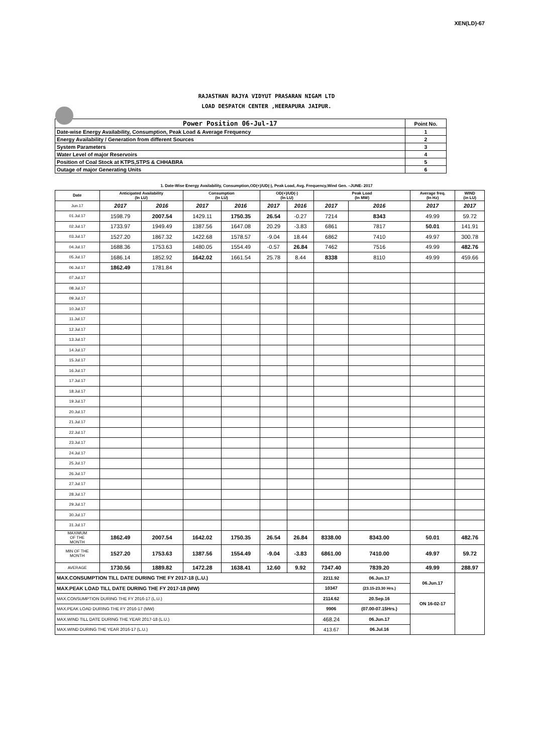XEN(LD)-67
RAJASTHAN RAJYA VIDYUT PRASARAN NIGAM LTD
LOAD DESPATCH CENTER ,HEERAPURA JAIPUR.
| Power Position 06-Jul-17 | Point No. |
| Date-wise Energy Availability, Consumption, Peak Load & Average Frequency | 1 |
| Energy Availability / Generation from different Sources | 2 |
| System Parameters | 3 |
| Water Level of major Reservoirs | 4 |
| Position of Coal Stock at KTPS,STPS & CHHABRA | 5 |
| Outage of major Generating Units | 6 |
1. Date-Wise Energy Availability, Consumption,OD(+)/UD(-), Peak Load, Avg. Frequency,Wind Gen. –JUNE- 2017
| Date | Anticipated Availability (In LU) | | Consumption (In LU) | | OD(+)/UD(-) (In LU) | | Peak Load (In MW) | | Average freq. (In Hz) | WIND (in LU) |
| --- | --- | --- | --- | --- | --- | --- | --- | --- | --- | --- |
| Jun.17 | 2017 | 2016 | 2017 | 2016 | 2017 | 2016 | 2017 | 2016 | 2017 | 2017 |
| 01.Jul.17 | 1598.79 | 2007.54 | 1429.11 | 1750.35 | 26.54 | -0.27 | 7214 | 8343 | 49.99 | 59.72 |
| 02.Jul.17 | 1733.97 | 1949.49 | 1387.56 | 1647.08 | 20.29 | -3.83 | 6861 | 7817 | 50.01 | 141.91 |
| 03.Jul.17 | 1527.20 | 1867.32 | 1422.68 | 1578.57 | -9.04 | 18.44 | 6862 | 7410 | 49.97 | 300.78 |
| 04.Jul.17 | 1688.36 | 1753.63 | 1480.05 | 1554.49 | -0.57 | 26.84 | 7462 | 7516 | 49.99 | 482.76 |
| 05.Jul.17 | 1686.14 | 1852.92 | 1642.02 | 1661.54 | 25.78 | 8.44 | 8338 | 8110 | 49.99 | 459.66 |
| 06.Jul.17 | 1862.49 | 1781.84 | | | | | | | | |
| 07.Jul.17 | | | | | | | | | | |
| 08.Jul.17 | | | | | | | | | | |
| 09.Jul.17 | | | | | | | | | | |
| 10.Jul.17 | | | | | | | | | | |
| 11.Jul.17 | | | | | | | | | | |
| 12.Jul.17 | | | | | | | | | | |
| 13.Jul.17 | | | | | | | | | | |
| 14.Jul.17 | | | | | | | | | | |
| 15.Jul.17 | | | | | | | | | | |
| 16.Jul.17 | | | | | | | | | | |
| 17.Jul.17 | | | | | | | | | | |
| 18.Jul.17 | | | | | | | | | | |
| 19.Jul.17 | | | | | | | | | | |
| 20.Jul.17 | | | | | | | | | | |
| 21.Jul.17 | | | | | | | | | | |
| 22.Jul.17 | | | | | | | | | | |
| 23.Jul.17 | | | | | | | | | | |
| 24.Jul.17 | | | | | | | | | | |
| 25.Jul.17 | | | | | | | | | | |
| 26.Jul.17 | | | | | | | | | | |
| 27.Jul.17 | | | | | | | | | | |
| 28.Jul.17 | | | | | | | | | | |
| 29.Jul.17 | | | | | | | | | | |
| 30.Jul.17 | | | | | | | | | | |
| 31.Jul.17 | | | | | | | | | | |
| MAXIMUM OF THE MONTH | 1862.49 | 2007.54 | 1642.02 | 1750.35 | 26.54 | 26.84 | 8338.00 | 8343.00 | 50.01 | 482.76 |
| MIN OF THE MONTH | 1527.20 | 1753.63 | 1387.56 | 1554.49 | -9.04 | -3.83 | 6861.00 | 7410.00 | 49.97 | 59.72 |
| AVERAGE | 1730.56 | 1889.82 | 1472.28 | 1638.41 | 12.60 | 9.92 | 7347.40 | 7839.20 | 49.99 | 288.97 |
| MAX.CONSUMPTION TILL DATE DURING THE FY 2017-18 (L.U.) | | | | | | | 2211.92 | 06.Jun.17 | 06.Jun.17 | |
| MAX.PEAK LOAD TILL DATE DURING THE FY 2017-18 (MW) | | | | | | | 10347 | (23.15-23.30 Hrs.) | | |
| MAX.CONSUMPTION DURING THE FY 2016-17 (L.U.) | | | | | | | 2114.62 | 20.Sep.16 | ON 16-02-17 | |
| MAX.PEAK LOAD DURING THE FY 2016-17 (MW) | | | | | | | 9906 | (07.00-07.15Hrs.) | | |
| MAX.WIND TILL DATE DURING THE YEAR 2017-18 (L.U.) | | | | | | | 468.24 | 06.Jun.17 | | |
| MAX.WIND DURING THE YEAR 2016-17 (L.U.) | | | | | | | 413.67 | 06.Jul.16 | | |